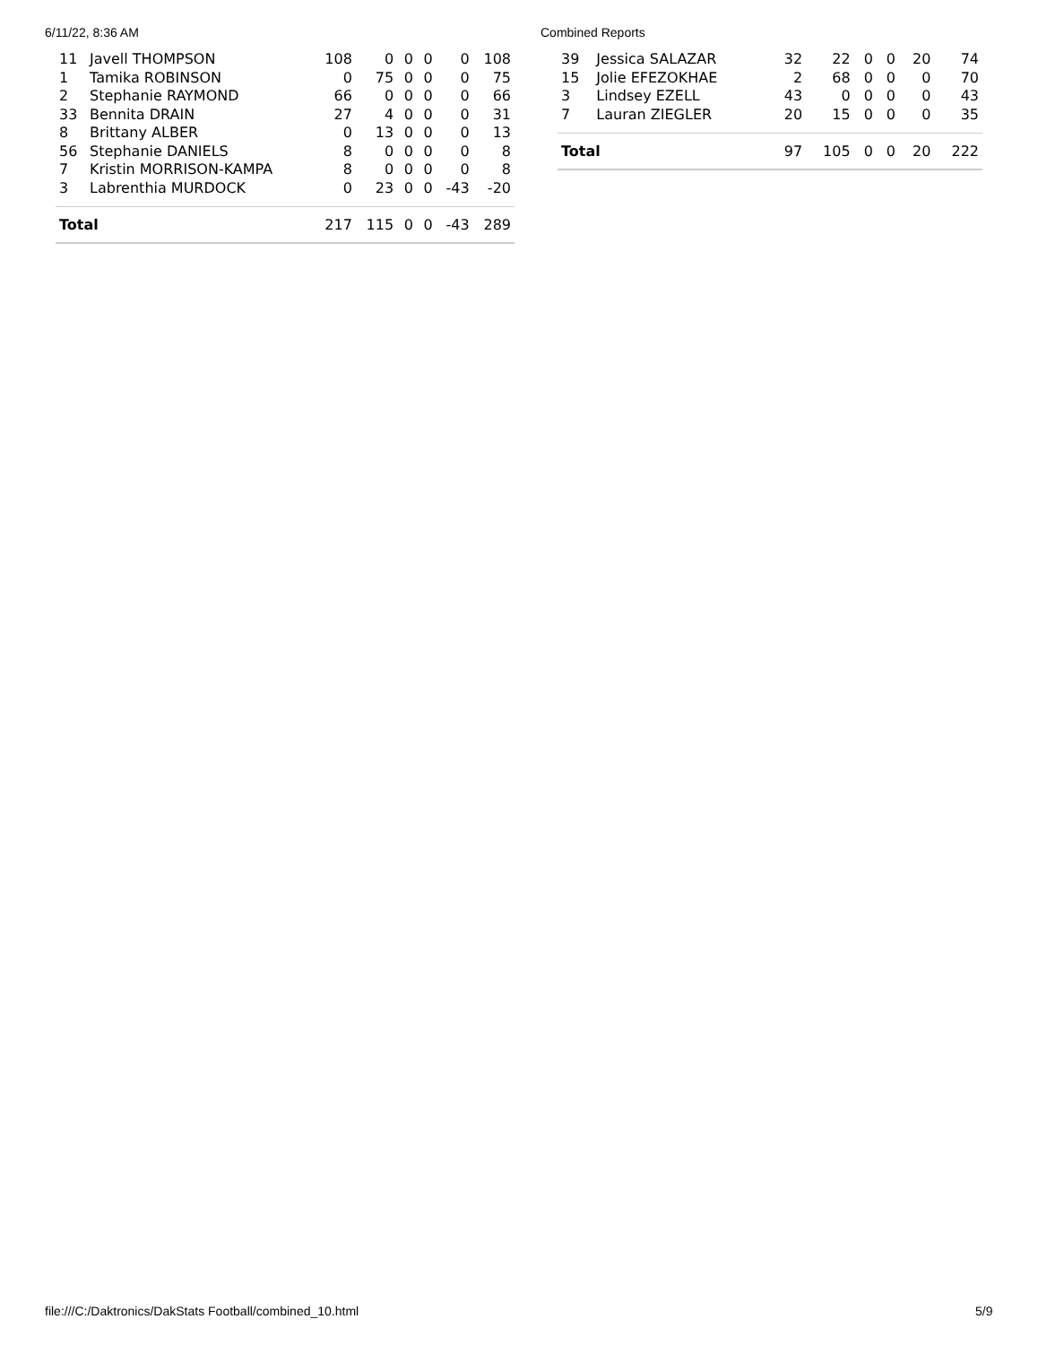6/11/22, 8:36 AM Combined Reports
| 11 | Javell THOMPSON | 108 | 0 | 0 | 0 | 0 | 108 |
| 1 | Tamika ROBINSON | 0 | 75 | 0 | 0 | 0 | 75 |
| 2 | Stephanie RAYMOND | 66 | 0 | 0 | 0 | 0 | 66 |
| 33 | Bennita DRAIN | 27 | 4 | 0 | 0 | 0 | 31 |
| 8 | Brittany ALBER | 0 | 13 | 0 | 0 | 0 | 13 |
| 56 | Stephanie DANIELS | 8 | 0 | 0 | 0 | 0 | 8 |
| 7 | Kristin MORRISON-KAMPA | 8 | 0 | 0 | 0 | 0 | 8 |
| 3 | Labrenthia MURDOCK | 0 | 23 | 0 | 0 | -43 | -20 |
| Total | | 217 | 115 | 0 | 0 | -43 | 289 |
| 39 | Jessica SALAZAR | 32 | 22 | 0 | 0 | 20 | 74 |
| 15 | Jolie EFEZOKHAE | 2 | 68 | 0 | 0 | 0 | 70 |
| 3 | Lindsey EZELL | 43 | 0 | 0 | 0 | 0 | 43 |
| 7 | Lauran ZIEGLER | 20 | 15 | 0 | 0 | 0 | 35 |
| Total | | 97 | 105 | 0 | 0 | 20 | 222 |
file:///C:/Daktronics/DakStats Football/combined_10.html
5/9